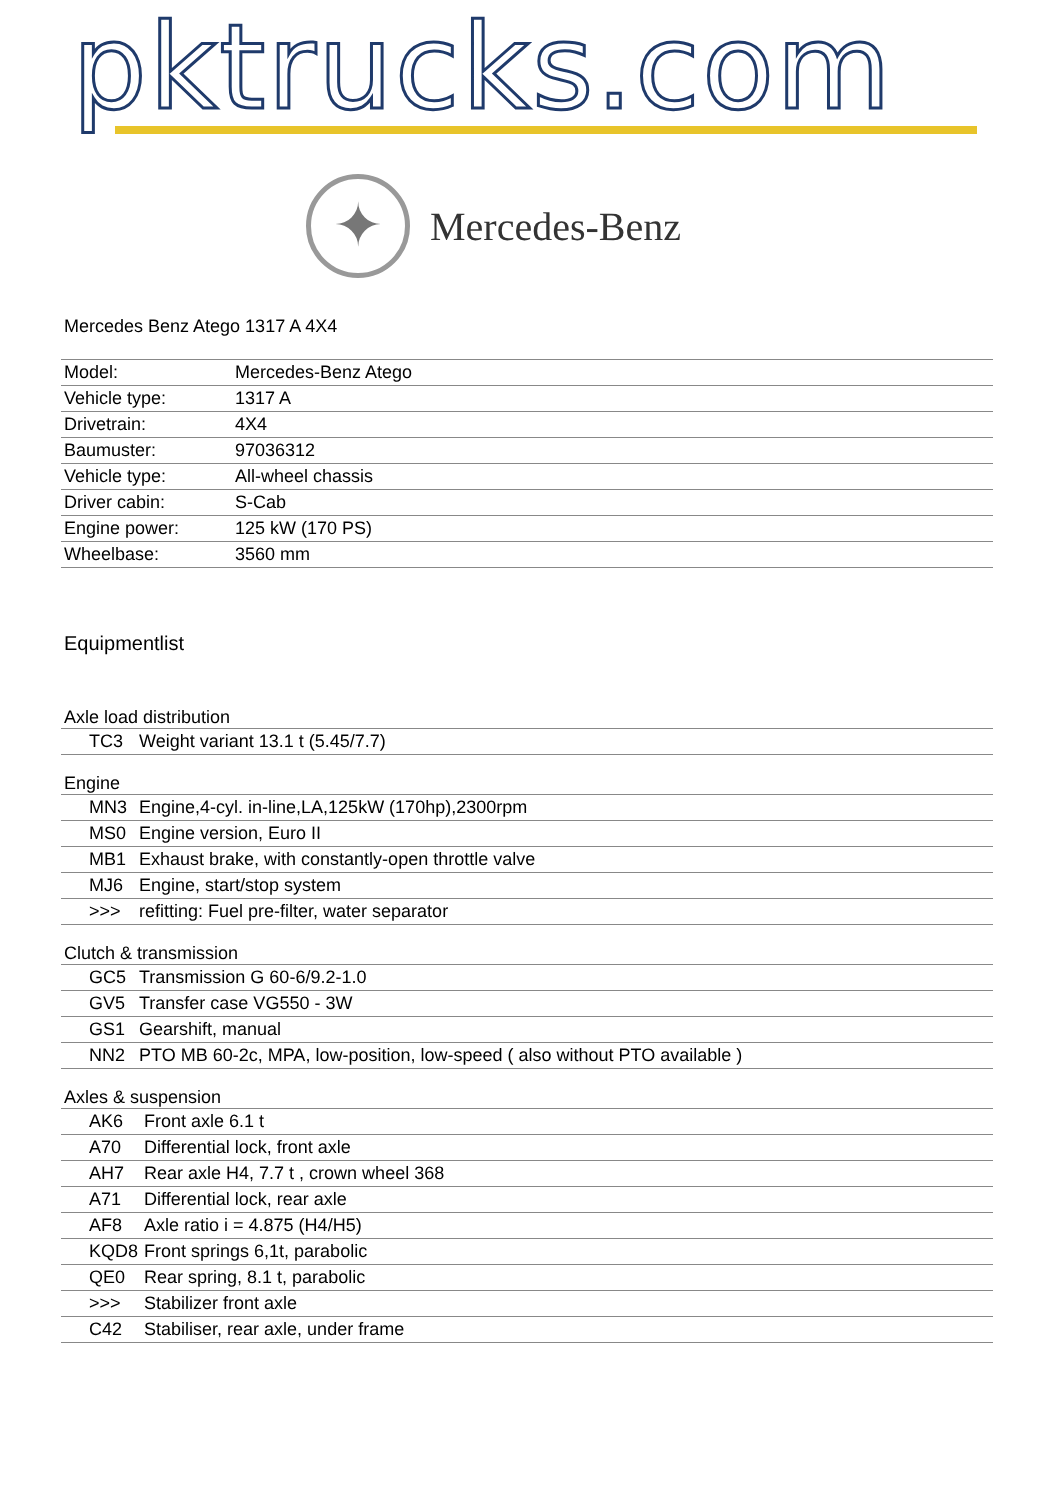pktrucks.com
✦
Mercedes-Benz
Mercedes Benz Atego 1317 A 4X4
| Model: | Mercedes-Benz Atego |
| Vehicle type: | 1317 A |
| Drivetrain: | 4X4 |
| Baumuster: | 97036312 |
| Vehicle type: | All-wheel chassis |
| Driver cabin: | S-Cab |
| Engine power: | 125 kW (170 PS) |
| Wheelbase: | 3560 mm |
Equipmentlist
Axle load distribution
| TC3 | Weight variant 13.1 t (5.45/7.7) |
Engine
| MN3 | Engine,4-cyl. in-line,LA,125kW (170hp),2300rpm |
| MS0 | Engine version, Euro II |
| MB1 | Exhaust brake, with constantly-open throttle valve |
| MJ6 | Engine, start/stop system |
| >>> | refitting: Fuel pre-filter, water separator |
Clutch & transmission
| GC5 | Transmission G 60-6/9.2-1.0 |
| GV5 | Transfer case VG550 - 3W |
| GS1 | Gearshift, manual |
| NN2 | PTO MB 60-2c, MPA, low-position, low-speed ( also without PTO available ) |
Axles & suspension
| AK6 | Front axle 6.1 t |
| A70 | Differential lock, front axle |
| AH7 | Rear axle H4, 7.7 t , crown wheel 368 |
| A71 | Differential lock, rear axle |
| AF8 | Axle ratio i = 4.875 (H4/H5) |
| KQD8 | Front springs 6,1t, parabolic |
| QE0 | Rear spring, 8.1 t, parabolic |
| >>> | Stabilizer front axle |
| C42 | Stabiliser, rear axle, under frame |